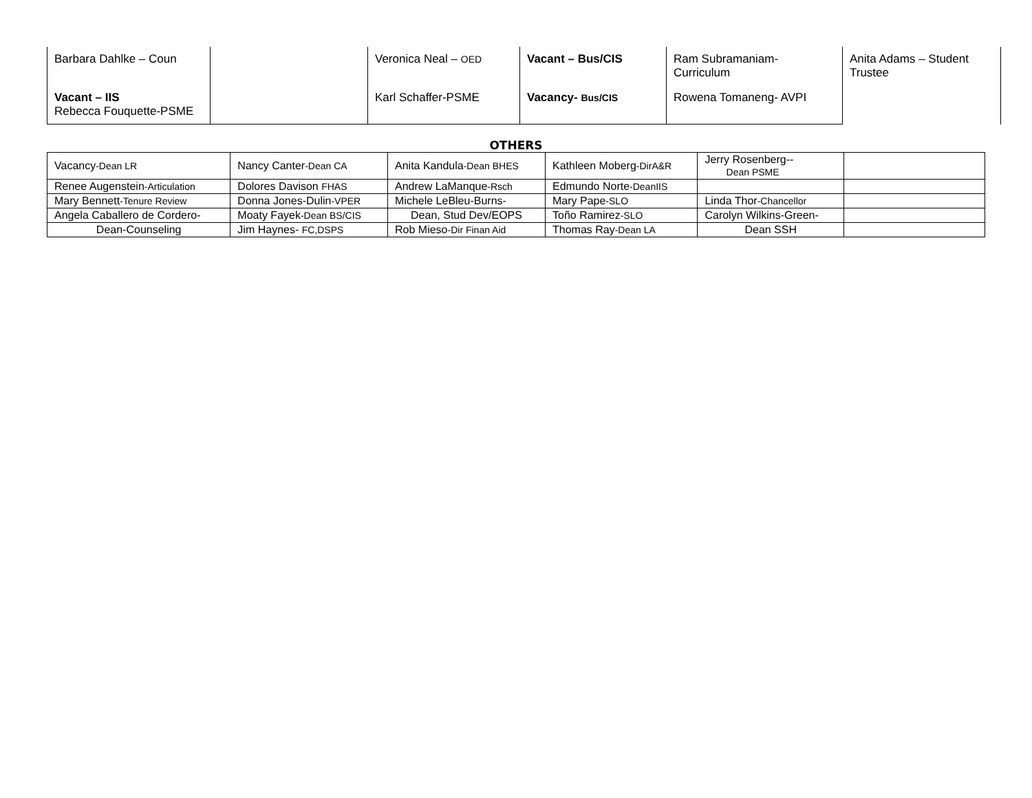| Barbara Dahlke – Coun | | Veronica Neal – OED | Vacant – Bus/CIS | Ram Subramaniam- Curriculum | Anita Adams – Student Trustee |
| Vacant – IIS Rebecca Fouquette-PSME | | Karl Schaffer-PSME | Vacancy- Bus/CIS | Rowena Tomaneng- AVPI | |
OTHERS
| Vacancy -Dean LR | Nancy Canter -Dean CA | Anita Kandula -Dean BHES | Kathleen Moberg -DirA&R | Jerry Rosenberg-- Dean PSME | |
| Renee Augenstein -Articulation | Dolores Davison FHAS | Andrew LaManque -Rsch | Edmundo Norte -DeanIIS | | |
| Mary Bennett -Tenure Review | Donna Jones-Dulin -VPER | Michele LeBleu-Burns- | Mary Pape -SLO | Linda Thor -Chancellor | |
| Angela Caballero de Cordero- | Moaty Fayek -Dean BS/CIS | Dean, Stud Dev/EOPS | Toño Ramirez -SLO | Carolyn Wilkins-Green- | |
| Dean-Counseling | Jim Haynes- FC,DSPS | Rob Mieso -Dir Finan Aid | Thomas Ray -Dean LA | Dean SSH | |